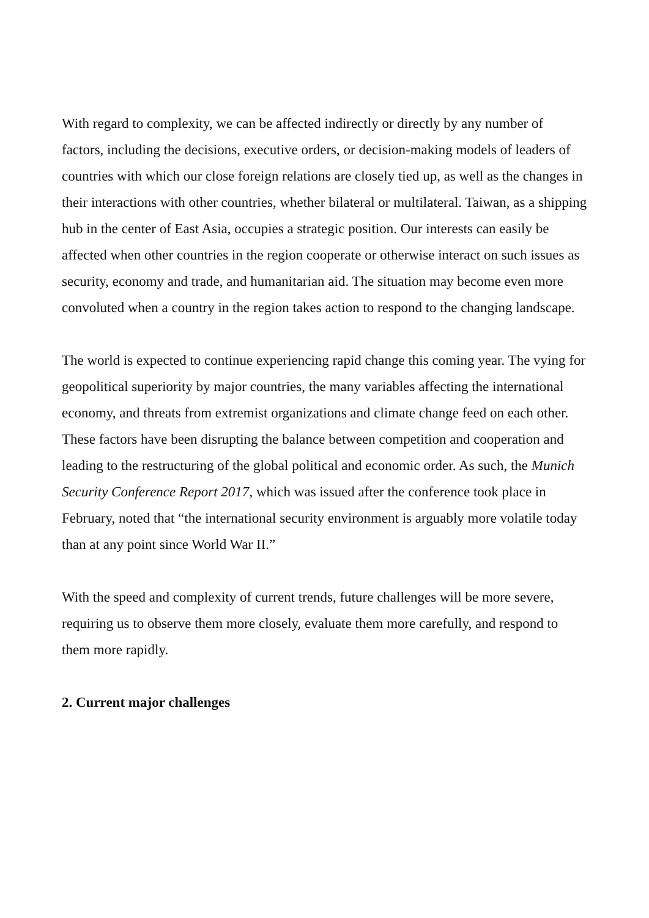With regard to complexity, we can be affected indirectly or directly by any number of factors, including the decisions, executive orders, or decision-making models of leaders of countries with which our close foreign relations are closely tied up, as well as the changes in their interactions with other countries, whether bilateral or multilateral. Taiwan, as a shipping hub in the center of East Asia, occupies a strategic position. Our interests can easily be affected when other countries in the region cooperate or otherwise interact on such issues as security, economy and trade, and humanitarian aid. The situation may become even more convoluted when a country in the region takes action to respond to the changing landscape.
The world is expected to continue experiencing rapid change this coming year. The vying for geopolitical superiority by major countries, the many variables affecting the international economy, and threats from extremist organizations and climate change feed on each other. These factors have been disrupting the balance between competition and cooperation and leading to the restructuring of the global political and economic order. As such, the Munich Security Conference Report 2017, which was issued after the conference took place in February, noted that “the international security environment is arguably more volatile today than at any point since World War II.”
With the speed and complexity of current trends, future challenges will be more severe, requiring us to observe them more closely, evaluate them more carefully, and respond to them more rapidly.
2. Current major challenges